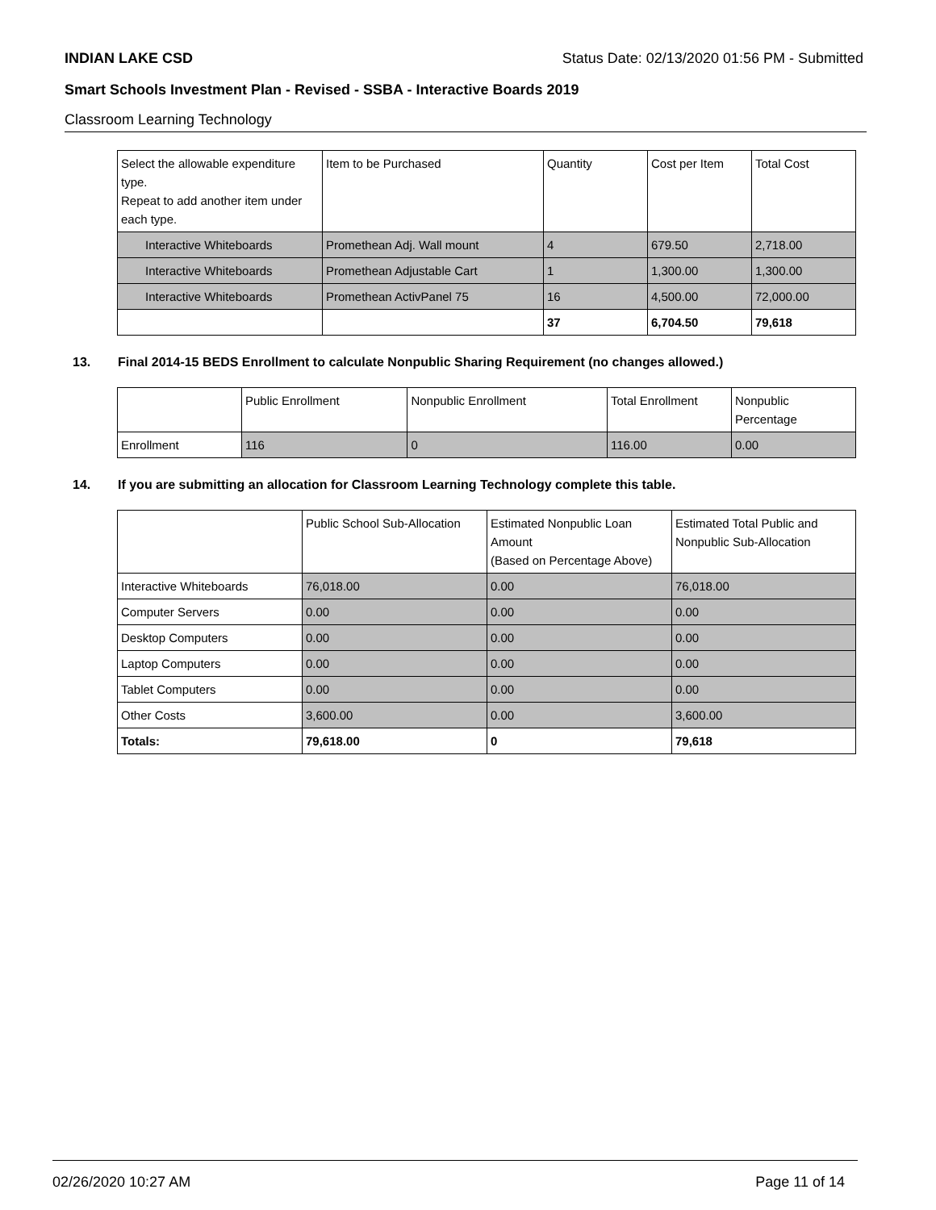INDIAN LAKE CSD Status Date: 02/13/2020 01:56 PM - Submitted
Smart Schools Investment Plan - Revised - SSBA - Interactive Boards 2019
Classroom Learning Technology
| Select the allowable expenditure type. Repeat to add another item under each type. | Item to be Purchased | Quantity | Cost per Item | Total Cost |
| --- | --- | --- | --- | --- |
| Interactive Whiteboards | Promethean Adj. Wall mount | 4 | 679.50 | 2,718.00 |
| Interactive Whiteboards | Promethean Adjustable Cart | 1 | 1,300.00 | 1,300.00 |
| Interactive Whiteboards | Promethean ActivPanel 75 | 16 | 4,500.00 | 72,000.00 |
| | | 37 | 6,704.50 | 79,618 |
13. Final 2014-15 BEDS Enrollment to calculate Nonpublic Sharing Requirement (no changes allowed.)
| | Public Enrollment | Nonpublic Enrollment | Total Enrollment | Nonpublic Percentage |
| --- | --- | --- | --- | --- |
| Enrollment | 116 | 0 | 116.00 | 0.00 |
14. If you are submitting an allocation for Classroom Learning Technology complete this table.
| | Public School Sub-Allocation | Estimated Nonpublic Loan Amount (Based on Percentage Above) | Estimated Total Public and Nonpublic Sub-Allocation |
| --- | --- | --- | --- |
| Interactive Whiteboards | 76,018.00 | 0.00 | 76,018.00 |
| Computer Servers | 0.00 | 0.00 | 0.00 |
| Desktop Computers | 0.00 | 0.00 | 0.00 |
| Laptop Computers | 0.00 | 0.00 | 0.00 |
| Tablet Computers | 0.00 | 0.00 | 0.00 |
| Other Costs | 3,600.00 | 0.00 | 3,600.00 |
| Totals: | 79,618.00 | 0 | 79,618 |
02/26/2020 10:27 AM Page 11 of 14